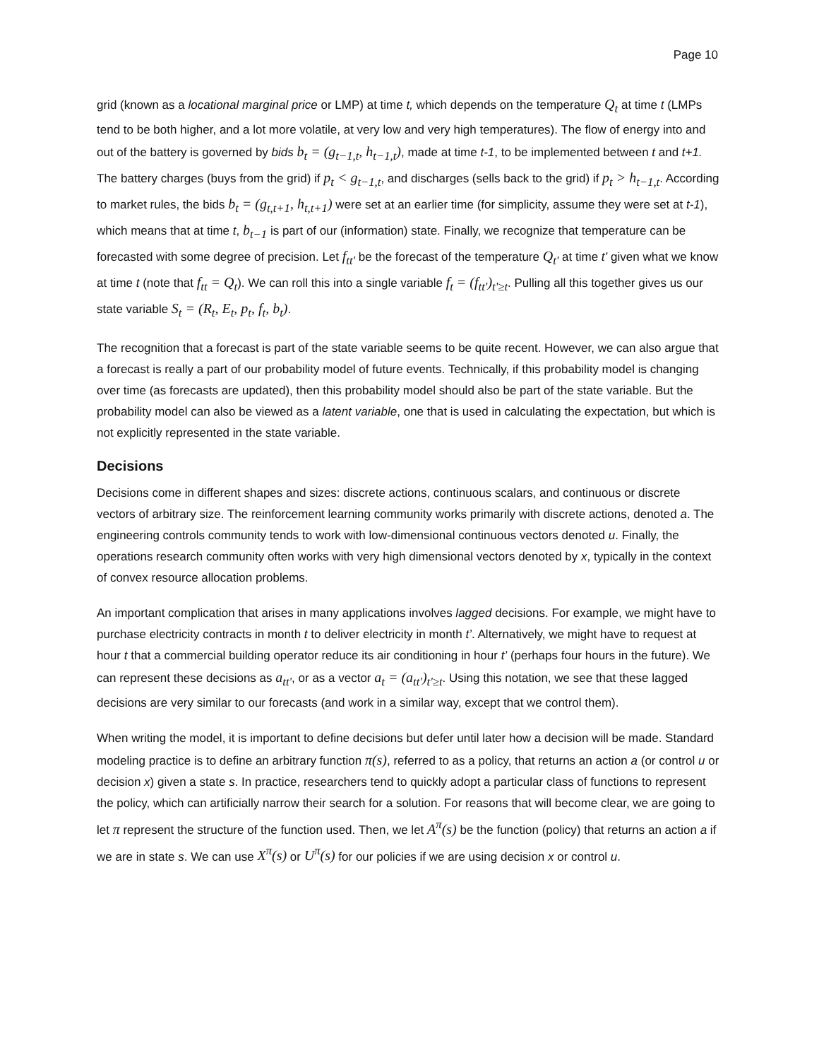Page 10
grid (known as a locational marginal price or LMP) at time t, which depends on the temperature Q<sub>t</sub> at time t (LMPs tend to be both higher, and a lot more volatile, at very low and very high temperatures). The flow of energy into and out of the battery is governed by bids b<sub>t</sub> = (g<sub>t−1,t</sub>, h<sub>t−1,t</sub>), made at time t-1, to be implemented between t and t+1. The battery charges (buys from the grid) if p<sub>t</sub> < g<sub>t−1,t</sub>, and discharges (sells back to the grid) if p<sub>t</sub> > h<sub>t−1,t</sub>. According to market rules, the bids b<sub>t</sub> = (g<sub>t,t+1</sub>, h<sub>t,t+1</sub>) were set at an earlier time (for simplicity, assume they were set at t-1), which means that at time t, b<sub>t−1</sub> is part of our (information) state. Finally, we recognize that temperature can be forecasted with some degree of precision. Let f<sub>tt'</sub> be the forecast of the temperature Q<sub>t'</sub> at time t’ given what we know at time t (note that f<sub>tt</sub> = Q<sub>t</sub>). We can roll this into a single variable f<sub>t</sub> = (f<sub>tt'</sub>)<sub>t'≥t</sub>. Pulling all this together gives us our state variable S<sub>t</sub> = (R<sub>t</sub>, E<sub>t</sub>, p<sub>t</sub>, f<sub>t</sub>, b<sub>t</sub>).
The recognition that a forecast is part of the state variable seems to be quite recent. However, we can also argue that a forecast is really a part of our probability model of future events. Technically, if this probability model is changing over time (as forecasts are updated), then this probability model should also be part of the state variable. But the probability model can also be viewed as a latent variable, one that is used in calculating the expectation, but which is not explicitly represented in the state variable.
Decisions
Decisions come in different shapes and sizes: discrete actions, continuous scalars, and continuous or discrete vectors of arbitrary size. The reinforcement learning community works primarily with discrete actions, denoted a. The engineering controls community tends to work with low-dimensional continuous vectors denoted u. Finally, the operations research community often works with very high dimensional vectors denoted by x, typically in the context of convex resource allocation problems.
An important complication that arises in many applications involves lagged decisions. For example, we might have to purchase electricity contracts in month t to deliver electricity in month t’. Alternatively, we might have to request at hour t that a commercial building operator reduce its air conditioning in hour t’ (perhaps four hours in the future). We can represent these decisions as a<sub>tt'</sub>, or as a vector a<sub>t</sub> = (a<sub>tt'</sub>)<sub>t'≥t</sub>. Using this notation, we see that these lagged decisions are very similar to our forecasts (and work in a similar way, except that we control them).
When writing the model, it is important to define decisions but defer until later how a decision will be made. Standard modeling practice is to define an arbitrary function π(s), referred to as a policy, that returns an action a (or control u or decision x) given a state s. In practice, researchers tend to quickly adopt a particular class of functions to represent the policy, which can artificially narrow their search for a solution. For reasons that will become clear, we are going to let π represent the structure of the function used. Then, we let A<sup>π</sup>(s) be the function (policy) that returns an action a if we are in state s. We can use X<sup>π</sup>(s) or U<sup>π</sup>(s) for our policies if we are using decision x or control u.